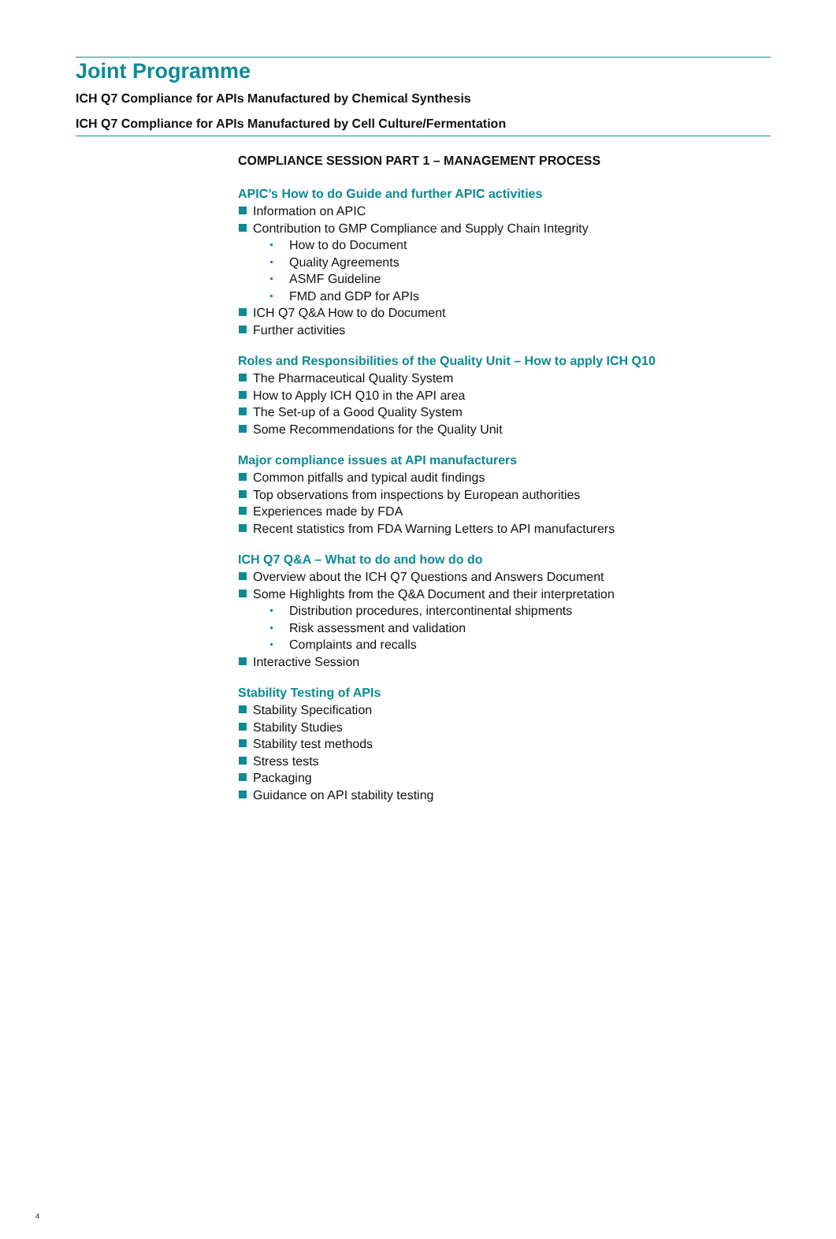Joint Programme
ICH Q7 Compliance for APIs Manufactured by Chemical Synthesis
ICH Q7 Compliance for APIs Manufactured by Cell Culture/Fermentation
COMPLIANCE SESSION PART 1 – MANAGEMENT PROCESS
APIC’s How to do Guide and further APIC activities
Information on APIC
Contribution to GMP Compliance and Supply Chain Integrity
How to do Document
Quality Agreements
ASMF Guideline
FMD and GDP for APIs
ICH Q7 Q&A How to do Document
Further activities
Roles and Responsibilities of the Quality Unit – How to apply ICH Q10
The Pharmaceutical Quality System
How to Apply ICH Q10 in the API area
The Set-up of a Good Quality System
Some Recommendations for the Quality Unit
Major compliance issues at API manufacturers
Common pitfalls and typical audit findings
Top observations from inspections by European authorities
Experiences made by FDA
Recent statistics from FDA Warning Letters to API manufacturers
ICH Q7 Q&A – What to do and how do do
Overview about the ICH Q7 Questions and Answers Document
Some Highlights from the Q&A Document and their interpretation
Distribution procedures, intercontinental shipments
Risk assessment and validation
Complaints and recalls
Interactive Session
Stability Testing of APIs
Stability Specification
Stability Studies
Stability test methods
Stress tests
Packaging
Guidance on API stability testing
4